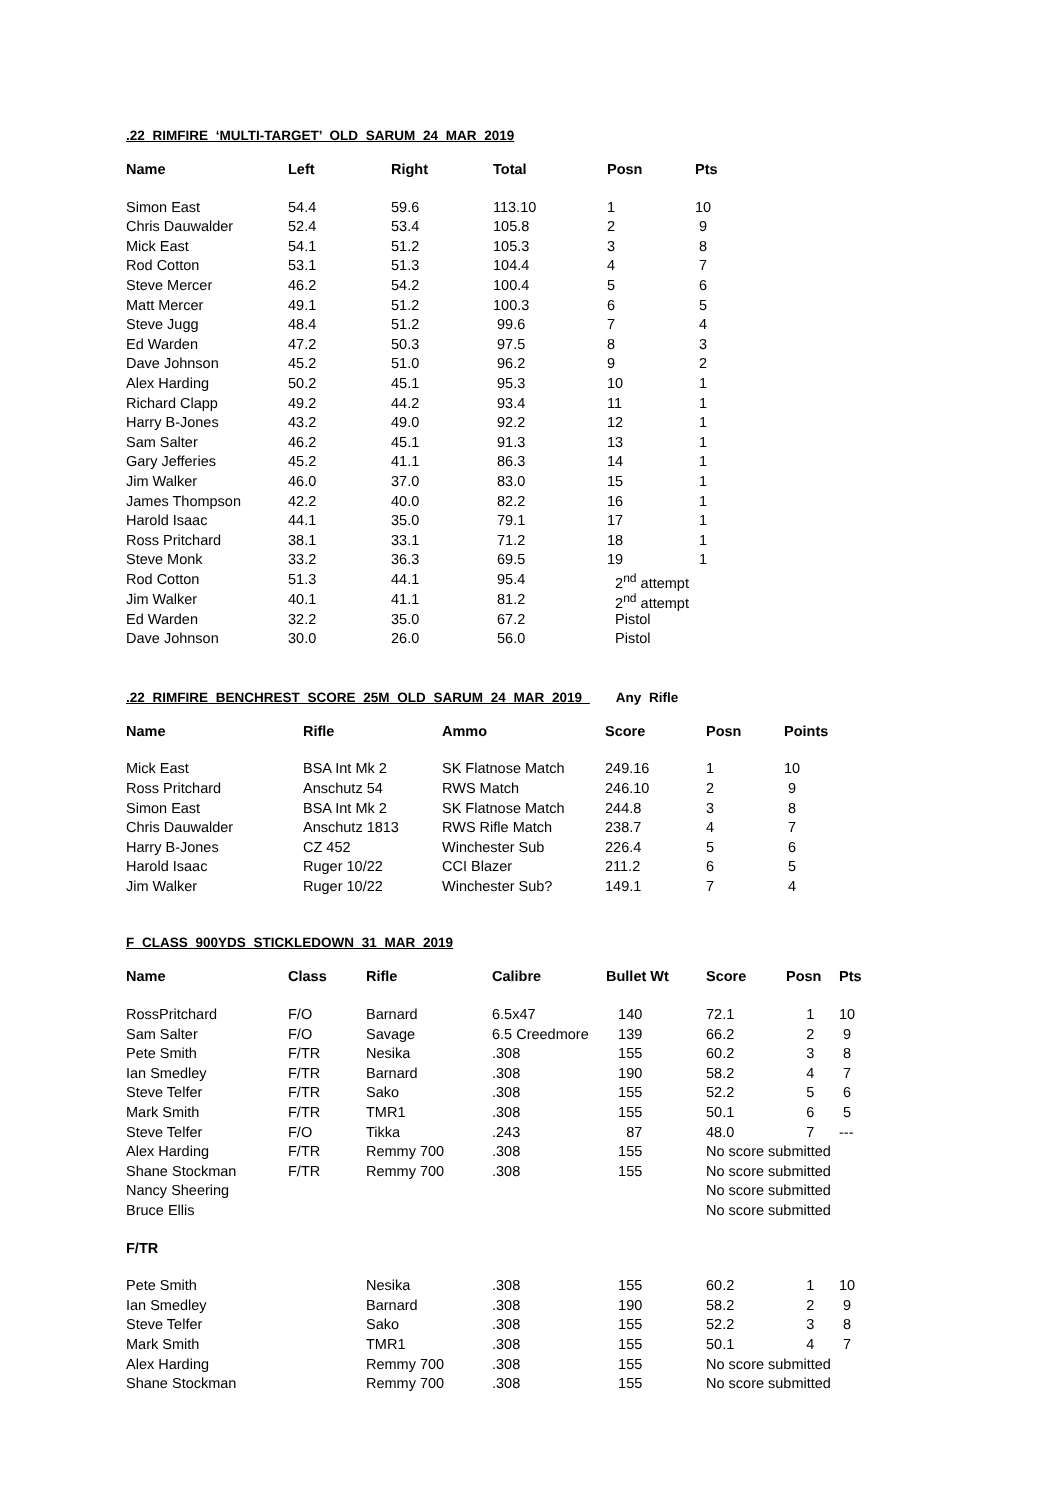.22 RIMFIRE ‘MULTI-TARGET’ OLD SARUM 24 MAR 2019
| Name | Left | Right | Total | Posn | Pts |
| --- | --- | --- | --- | --- | --- |
| Simon East | 54.4 | 59.6 | 113.10 | 1 | 10 |
| Chris Dauwalder | 52.4 | 53.4 | 105.8 | 2 | 9 |
| Mick East | 54.1 | 51.2 | 105.3 | 3 | 8 |
| Rod Cotton | 53.1 | 51.3 | 104.4 | 4 | 7 |
| Steve Mercer | 46.2 | 54.2 | 100.4 | 5 | 6 |
| Matt Mercer | 49.1 | 51.2 | 100.3 | 6 | 5 |
| Steve Jugg | 48.4 | 51.2 | 99.6 | 7 | 4 |
| Ed Warden | 47.2 | 50.3 | 97.5 | 8 | 3 |
| Dave Johnson | 45.2 | 51.0 | 96.2 | 9 | 2 |
| Alex Harding | 50.2 | 45.1 | 95.3 | 10 | 1 |
| Richard Clapp | 49.2 | 44.2 | 93.4 | 11 | 1 |
| Harry B-Jones | 43.2 | 49.0 | 92.2 | 12 | 1 |
| Sam Salter | 46.2 | 45.1 | 91.3 | 13 | 1 |
| Gary Jefferies | 45.2 | 41.1 | 86.3 | 14 | 1 |
| Jim Walker | 46.0 | 37.0 | 83.0 | 15 | 1 |
| James Thompson | 42.2 | 40.0 | 82.2 | 16 | 1 |
| Harold Isaac | 44.1 | 35.0 | 79.1 | 17 | 1 |
| Ross Pritchard | 38.1 | 33.1 | 71.2 | 18 | 1 |
| Steve Monk | 33.2 | 36.3 | 69.5 | 19 | 1 |
| Rod Cotton | 51.3 | 44.1 | 95.4 | 2<sup>nd</sup> attempt | |
| Jim Walker | 40.1 | 41.1 | 81.2 | 2<sup>nd</sup> attempt | |
| Ed Warden | 32.2 | 35.0 | 67.2 | Pistol | |
| Dave Johnson | 30.0 | 26.0 | 56.0 | Pistol | |
.22 RIMFIRE BENCHREST SCORE 25M OLD SARUM 24 MAR 2019 Any Rifle
| Name | Rifle | Ammo | Score | Posn | Points |
| --- | --- | --- | --- | --- | --- |
| Mick East | BSA Int Mk 2 | SK Flatnose Match | 249.16 | 1 | 10 |
| Ross Pritchard | Anschutz 54 | RWS Match | 246.10 | 2 | 9 |
| Simon East | BSA Int Mk 2 | SK Flatnose Match | 244.8 | 3 | 8 |
| Chris Dauwalder | Anschutz 1813 | RWS Rifle Match | 238.7 | 4 | 7 |
| Harry B-Jones | CZ 452 | Winchester Sub | 226.4 | 5 | 6 |
| Harold Isaac | Ruger 10/22 | CCI Blazer | 211.2 | 6 | 5 |
| Jim Walker | Ruger 10/22 | Winchester Sub? | 149.1 | 7 | 4 |
F CLASS 900YDS STICKLEDOWN 31 MAR 2019
| Name | Class | Rifle | Calibre | Bullet Wt | Score | Posn | Pts |
| --- | --- | --- | --- | --- | --- | --- | --- |
| RossPritchard | F/O | Barnard | 6.5x47 | 140 | 72.1 | 1 | 10 |
| Sam Salter | F/O | Savage | 6.5 Creedmore | 139 | 66.2 | 2 | 9 |
| Pete Smith | F/TR | Nesika | .308 | 155 | 60.2 | 3 | 8 |
| Ian Smedley | F/TR | Barnard | .308 | 190 | 58.2 | 4 | 7 |
| Steve Telfer | F/TR | Sako | .308 | 155 | 52.2 | 5 | 6 |
| Mark Smith | F/TR | TMR1 | .308 | 155 | 50.1 | 6 | 5 |
| Steve Telfer | F/O | Tikka | .243 | 87 | 48.0 | 7 | --- |
| Alex Harding | F/TR | Remmy 700 | .308 | 155 | No score submitted | | |
| Shane Stockman | F/TR | Remmy 700 | .308 | 155 | No score submitted | | |
| Nancy Sheering | | | | | No score submitted | | |
| Bruce Ellis | | | | | No score submitted | | |
| F/TR | | | | | | | |
| Pete Smith | | Nesika | .308 | 155 | 60.2 | 1 | 10 |
| Ian Smedley | | Barnard | .308 | 190 | 58.2 | 2 | 9 |
| Steve Telfer | | Sako | .308 | 155 | 52.2 | 3 | 8 |
| Mark Smith | | TMR1 | .308 | 155 | 50.1 | 4 | 7 |
| Alex Harding | | Remmy 700 | .308 | 155 | No score submitted | | |
| Shane Stockman | | Remmy 700 | .308 | 155 | No score submitted | | |